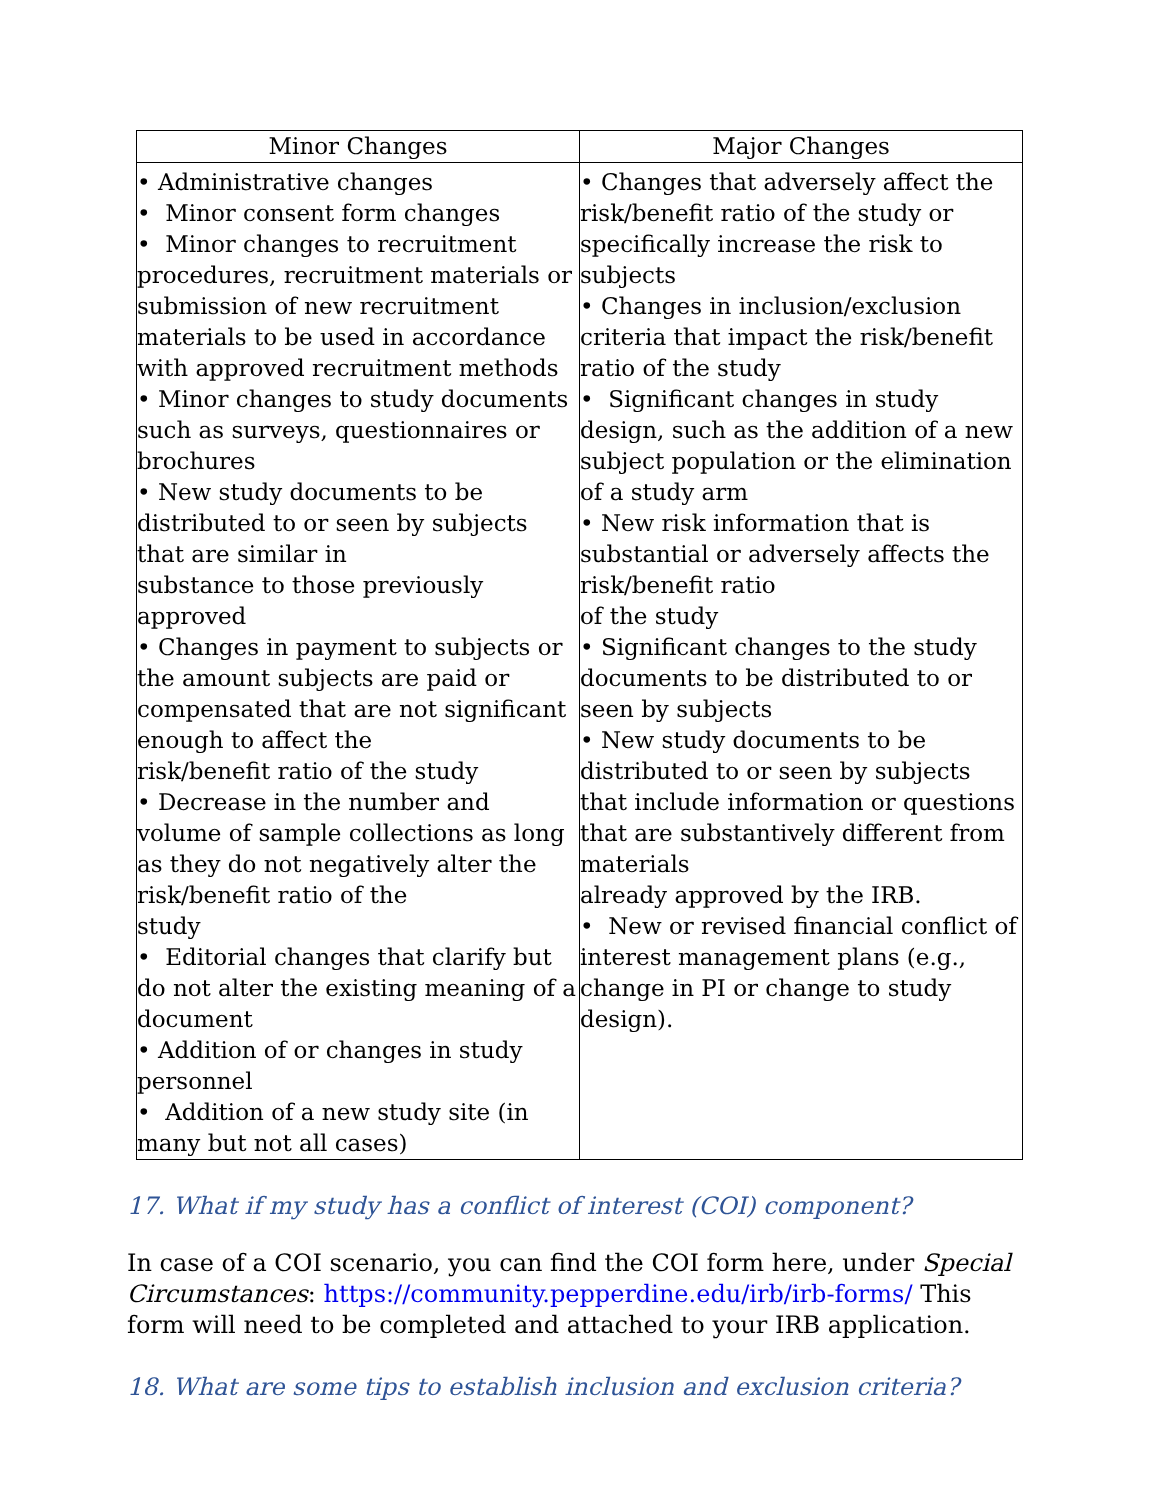| Minor Changes | Major Changes |
| --- | --- |
| • Administrative changes • Minor consent form changes • Minor changes to recruitment procedures, recruitment materials or submission of new recruitment materials to be used in accordance with approved recruitment methods • Minor changes to study documents such as surveys, questionnaires or brochures • New study documents to be distributed to or seen by subjects that are similar in substance to those previously approved • Changes in payment to subjects or the amount subjects are paid or compensated that are not significant enough to affect the risk/benefit ratio of the study • Decrease in the number and volume of sample collections as long as they do not negatively alter the risk/benefit ratio of the study • Editorial changes that clarify but do not alter the existing meaning of a document • Addition of or changes in study personnel • Addition of a new study site (in many but not all cases) | • Changes that adversely affect the risk/benefit ratio of the study or specifically increase the risk to subjects • Changes in inclusion/exclusion criteria that impact the risk/benefit ratio of the study • Significant changes in study design, such as the addition of a new subject population or the elimination of a study arm • New risk information that is substantial or adversely affects the risk/benefit ratio of the study • Significant changes to the study documents to be distributed to or seen by subjects • New study documents to be distributed to or seen by subjects that include information or questions that are substantively different from materials already approved by the IRB. • New or revised financial conflict of interest management plans (e.g., change in PI or change to study design). |
17. What if my study has a conflict of interest (COI) component?
In case of a COI scenario, you can find the COI form here, under Special Circumstances: https://community.pepperdine.edu/irb/irb-forms/ This form will need to be completed and attached to your IRB application.
18. What are some tips to establish inclusion and exclusion criteria?